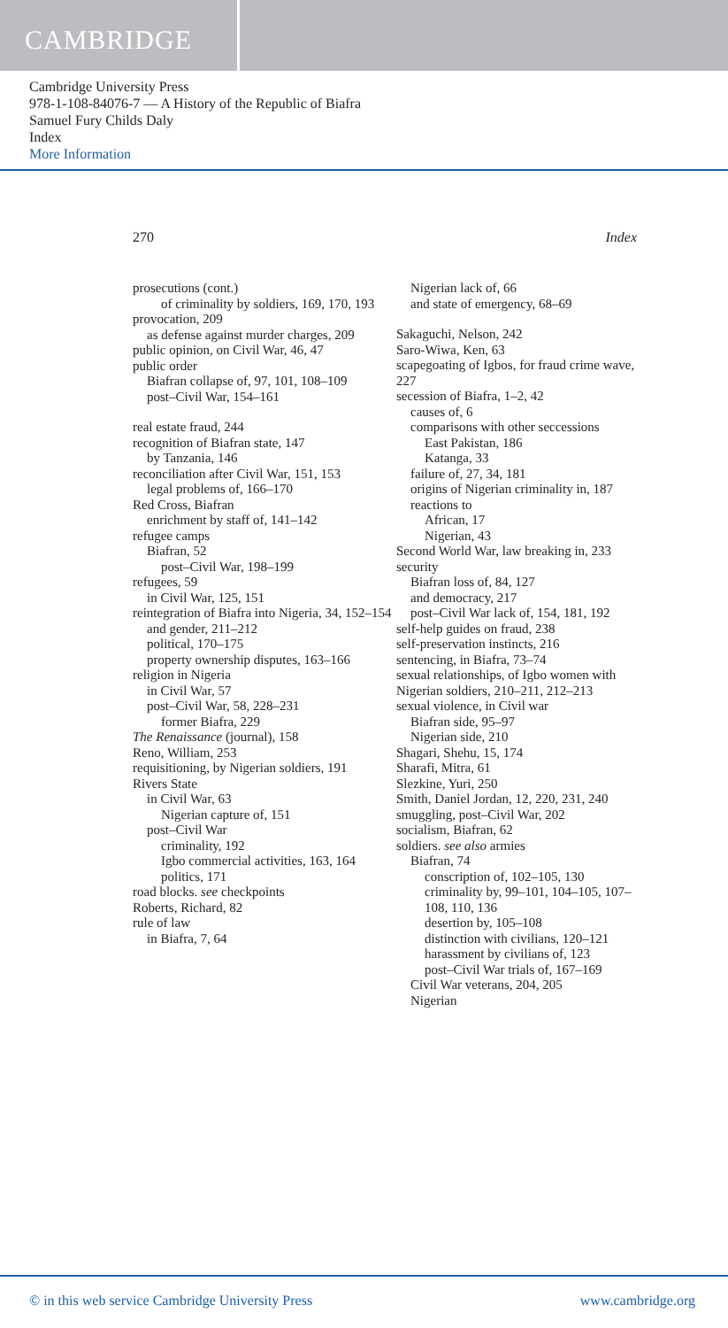CAMBRIDGE
Cambridge University Press
978-1-108-84076-7 — A History of the Republic of Biafra
Samuel Fury Childs Daly
Index
More Information
270 Index
prosecutions (cont.)
of criminality by soldiers, 169, 170, 193
provocation, 209
as defense against murder charges, 209
public opinion, on Civil War, 46, 47
public order
Biafran collapse of, 97, 101, 108–109
post–Civil War, 154–161
real estate fraud, 244
recognition of Biafran state, 147
by Tanzania, 146
reconciliation after Civil War, 151, 153
legal problems of, 166–170
Red Cross, Biafran
enrichment by staff of, 141–142
refugee camps
Biafran, 52
post–Civil War, 198–199
refugees, 59
in Civil War, 125, 151
reintegration of Biafra into Nigeria, 34, 152–154
and gender, 211–212
political, 170–175
property ownership disputes, 163–166
religion in Nigeria
in Civil War, 57
post–Civil War, 58, 228–231
former Biafra, 229
The Renaissance (journal), 158
Reno, William, 253
requisitioning, by Nigerian soldiers, 191
Rivers State
in Civil War, 63
Nigerian capture of, 151
post–Civil War
criminality, 192
Igbo commercial activities, 163, 164
politics, 171
road blocks. see checkpoints
Roberts, Richard, 82
rule of law
in Biafra, 7, 64
Nigerian lack of, 66
and state of emergency, 68–69
Sakaguchi, Nelson, 242
Saro-Wiwa, Ken, 63
scapegoating of Igbos, for fraud crime wave, 227
secession of Biafra, 1–2, 42
causes of, 6
comparisons with other seccessions
East Pakistan, 186
Katanga, 33
failure of, 27, 34, 181
origins of Nigerian criminality in, 187
reactions to
African, 17
Nigerian, 43
Second World War, law breaking in, 233
security
Biafran loss of, 84, 127
and democracy, 217
post–Civil War lack of, 154, 181, 192
self-help guides on fraud, 238
self-preservation instincts, 216
sentencing, in Biafra, 73–74
sexual relationships, of Igbo women with Nigerian soldiers, 210–211, 212–213
sexual violence, in Civil war
Biafran side, 95–97
Nigerian side, 210
Shagari, Shehu, 15, 174
Sharafi, Mitra, 61
Slezkine, Yuri, 250
Smith, Daniel Jordan, 12, 220, 231, 240
smuggling, post–Civil War, 202
socialism, Biafran, 62
soldiers. see also armies
Biafran, 74
conscription of, 102–105, 130
criminality by, 99–101, 104–105, 107–108, 110, 136
desertion by, 105–108
distinction with civilians, 120–121
harassment by civilians of, 123
post–Civil War trials of, 167–169
Civil War veterans, 204, 205
Nigerian
© in this web service Cambridge University Press www.cambridge.org